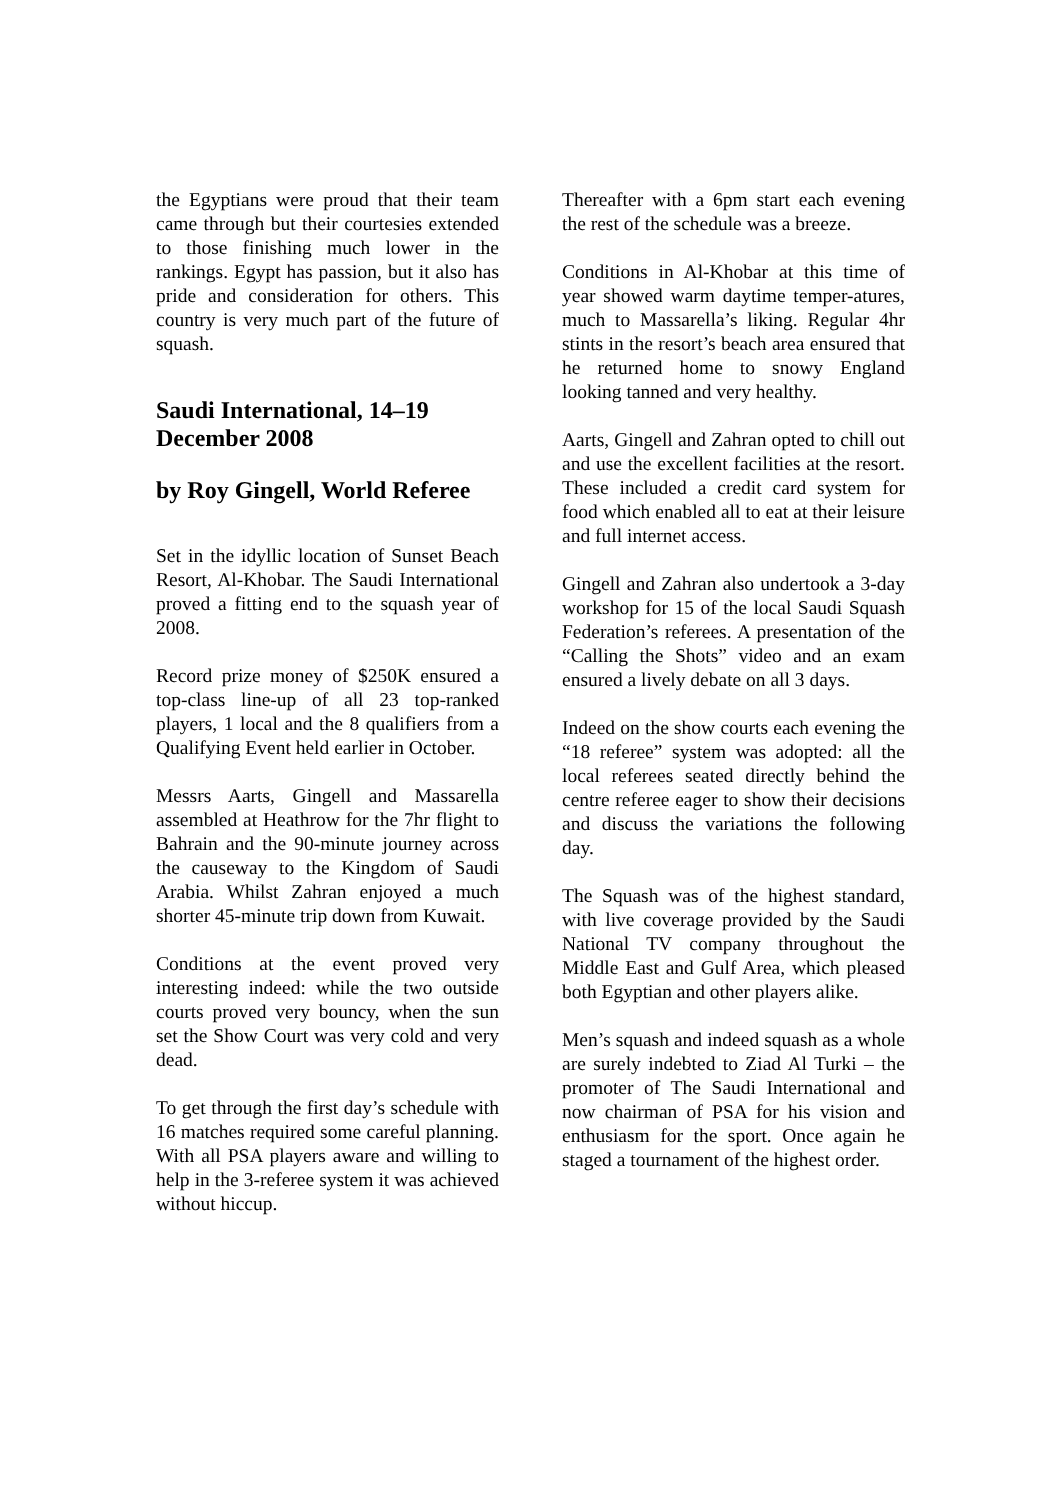the Egyptians were proud that their team came through but their courtesies extended to those finishing much lower in the rankings. Egypt has passion, but it also has pride and consideration for others. This country is very much part of the future of squash.
Saudi International, 14–19 December 2008
by Roy Gingell, World Referee
Set in the idyllic location of Sunset Beach Resort, Al-Khobar. The Saudi International proved a fitting end to the squash year of 2008.
Record prize money of $250K ensured a top-class line-up of all 23 top-ranked players, 1 local and the 8 qualifiers from a Qualifying Event held earlier in October.
Messrs Aarts, Gingell and Massarella assembled at Heathrow for the 7hr flight to Bahrain and the 90-minute journey across the causeway to the Kingdom of Saudi Arabia. Whilst Zahran enjoyed a much shorter 45-minute trip down from Kuwait.
Conditions at the event proved very interesting indeed: while the two outside courts proved very bouncy, when the sun set the Show Court was very cold and very dead.
To get through the first day’s schedule with 16 matches required some careful planning. With all PSA players aware and willing to help in the 3-referee system it was achieved without hiccup.
Thereafter with a 6pm start each evening the rest of the schedule was a breeze.
Conditions in Al-Khobar at this time of year showed warm daytime temper-atures, much to Massarella’s liking. Regular 4hr stints in the resort’s beach area ensured that he returned home to snowy England looking tanned and very healthy.
Aarts, Gingell and Zahran opted to chill out and use the excellent facilities at the resort. These included a credit card system for food which enabled all to eat at their leisure and full internet access.
Gingell and Zahran also undertook a 3-day workshop for 15 of the local Saudi Squash Federation’s referees. A presentation of the “Calling the Shots” video and an exam ensured a lively debate on all 3 days.
Indeed on the show courts each evening the “18 referee” system was adopted: all the local referees seated directly behind the centre referee eager to show their decisions and discuss the variations the following day.
The Squash was of the highest standard, with live coverage provided by the Saudi National TV company throughout the Middle East and Gulf Area, which pleased both Egyptian and other players alike.
Men’s squash and indeed squash as a whole are surely indebted to Ziad Al Turki – the promoter of The Saudi International and now chairman of PSA for his vision and enthusiasm for the sport. Once again he staged a tournament of the highest order.